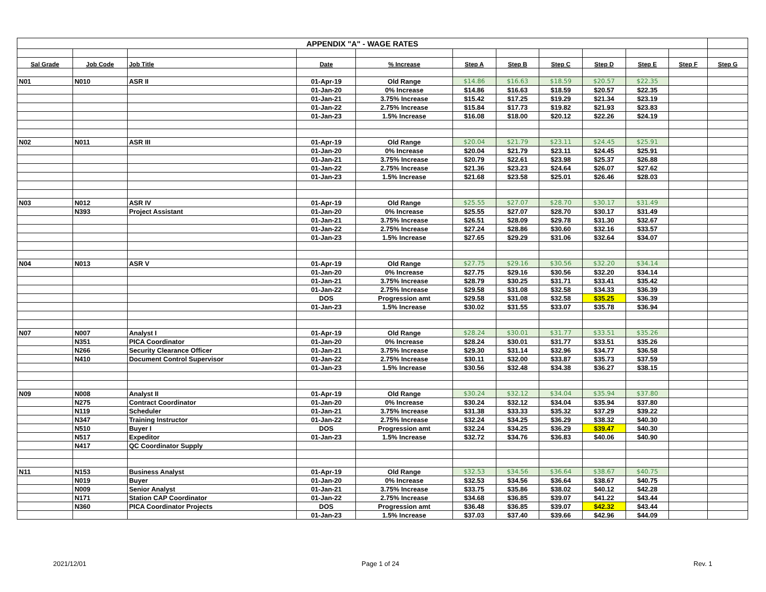| APPENDIX "A" - WAGE RATES | | | | | | | | | | | |
| Sal Grade | Job Code | Job Title | Date | % Increase | Step A | Step B | Step C | Step D | Step E | Step F | Step G |
| N01 | N010 | ASR II | 01-Apr-19 | Old Range | $14.86 | $16.63 | $18.59 | $20.57 | $22.35 | | |
| | | | 01-Jan-20 | 0% Increase | $14.86 | $16.63 | $18.59 | $20.57 | $22.35 | | |
| | | | 01-Jan-21 | 3.75% Increase | $15.42 | $17.25 | $19.29 | $21.34 | $23.19 | | |
| | | | 01-Jan-22 | 2.75% Increase | $15.84 | $17.73 | $19.82 | $21.93 | $23.83 | | |
| | | | 01-Jan-23 | 1.5% Increase | $16.08 | $18.00 | $20.12 | $22.26 | $24.19 | | |
| N02 | N011 | ASR III | 01-Apr-19 | Old Range | $20.04 | $21.79 | $23.11 | $24.45 | $25.91 | | |
| | | | 01-Jan-20 | 0% Increase | $20.04 | $21.79 | $23.11 | $24.45 | $25.91 | | |
| | | | 01-Jan-21 | 3.75% Increase | $20.79 | $22.61 | $23.98 | $25.37 | $26.88 | | |
| | | | 01-Jan-22 | 2.75% Increase | $21.36 | $23.23 | $24.64 | $26.07 | $27.62 | | |
| | | | 01-Jan-23 | 1.5% Increase | $21.68 | $23.58 | $25.01 | $26.46 | $28.03 | | |
| N03 | N012 | ASR IV | 01-Apr-19 | Old Range | $25.55 | $27.07 | $28.70 | $30.17 | $31.49 | | |
| | N393 | Project Assistant | 01-Jan-20 | 0% Increase | $25.55 | $27.07 | $28.70 | $30.17 | $31.49 | | |
| | | | 01-Jan-21 | 3.75% Increase | $26.51 | $28.09 | $29.78 | $31.30 | $32.67 | | |
| | | | 01-Jan-22 | 2.75% Increase | $27.24 | $28.86 | $30.60 | $32.16 | $33.57 | | |
| | | | 01-Jan-23 | 1.5% Increase | $27.65 | $29.29 | $31.06 | $32.64 | $34.07 | | |
| N04 | N013 | ASR V | 01-Apr-19 | Old Range | $27.75 | $29.16 | $30.56 | $32.20 | $34.14 | | |
| | | | 01-Jan-20 | 0% Increase | $27.75 | $29.16 | $30.56 | $32.20 | $34.14 | | |
| | | | 01-Jan-21 | 3.75% Increase | $28.79 | $30.25 | $31.71 | $33.41 | $35.42 | | |
| | | | 01-Jan-22 | 2.75% Increase | $29.58 | $31.08 | $32.58 | $34.33 | $36.39 | | |
| | | | DOS | Progression amt | $29.58 | $31.08 | $32.58 | $35.25 | $36.39 | | |
| | | | 01-Jan-23 | 1.5% Increase | $30.02 | $31.55 | $33.07 | $35.78 | $36.94 | | |
| N07 | N007 | Analyst I | 01-Apr-19 | Old Range | $28.24 | $30.01 | $31.77 | $33.51 | $35.26 | | |
| | N351 | PICA Coordinator | 01-Jan-20 | 0% Increase | $28.24 | $30.01 | $31.77 | $33.51 | $35.26 | | |
| | N266 | Security Clearance Officer | 01-Jan-21 | 3.75% Increase | $29.30 | $31.14 | $32.96 | $34.77 | $36.58 | | |
| | N410 | Document Control Supervisor | 01-Jan-22 | 2.75% Increase | $30.11 | $32.00 | $33.87 | $35.73 | $37.59 | | |
| | | | 01-Jan-23 | 1.5% Increase | $30.56 | $32.48 | $34.38 | $36.27 | $38.15 | | |
| N09 | N008 | Analyst II | 01-Apr-19 | Old Range | $30.24 | $32.12 | $34.04 | $35.94 | $37.80 | | |
| | N275 | Contract Coordinator | 01-Jan-20 | 0% Increase | $30.24 | $32.12 | $34.04 | $35.94 | $37.80 | | |
| | N119 | Scheduler | 01-Jan-21 | 3.75% Increase | $31.38 | $33.33 | $35.32 | $37.29 | $39.22 | | |
| | N347 | Training Instructor | 01-Jan-22 | 2.75% Increase | $32.24 | $34.25 | $36.29 | $38.32 | $40.30 | | |
| | N510 | Buyer I | DOS | Progression amt | $32.24 | $34.25 | $36.29 | $39.47 | $40.30 | | |
| | N517 | Expeditor | 01-Jan-23 | 1.5% Increase | $32.72 | $34.76 | $36.83 | $40.06 | $40.90 | | |
| | N417 | QC Coordinator Supply | | | | | | | | | |
| N11 | N153 | Business Analyst | 01-Apr-19 | Old Range | $32.53 | $34.56 | $36.64 | $38.67 | $40.75 | | |
| | N019 | Buyer | 01-Jan-20 | 0% Increase | $32.53 | $34.56 | $36.64 | $38.67 | $40.75 | | |
| | N009 | Senior Analyst | 01-Jan-21 | 3.75% Increase | $33.75 | $35.86 | $38.02 | $40.12 | $42.28 | | |
| | N171 | Station CAP Coordinator | 01-Jan-22 | 2.75% Increase | $34.68 | $36.85 | $39.07 | $41.22 | $43.44 | | |
| | N360 | PICA Coordinator Projects | DOS | Progression amt | $36.48 | $36.85 | $39.07 | $42.32 | $43.44 | | |
| | | | 01-Jan-23 | 1.5% Increase | $37.03 | $37.40 | $39.66 | $42.96 | $44.09 | | |
2021/12/01 Page 1 of 24 Rev. 1